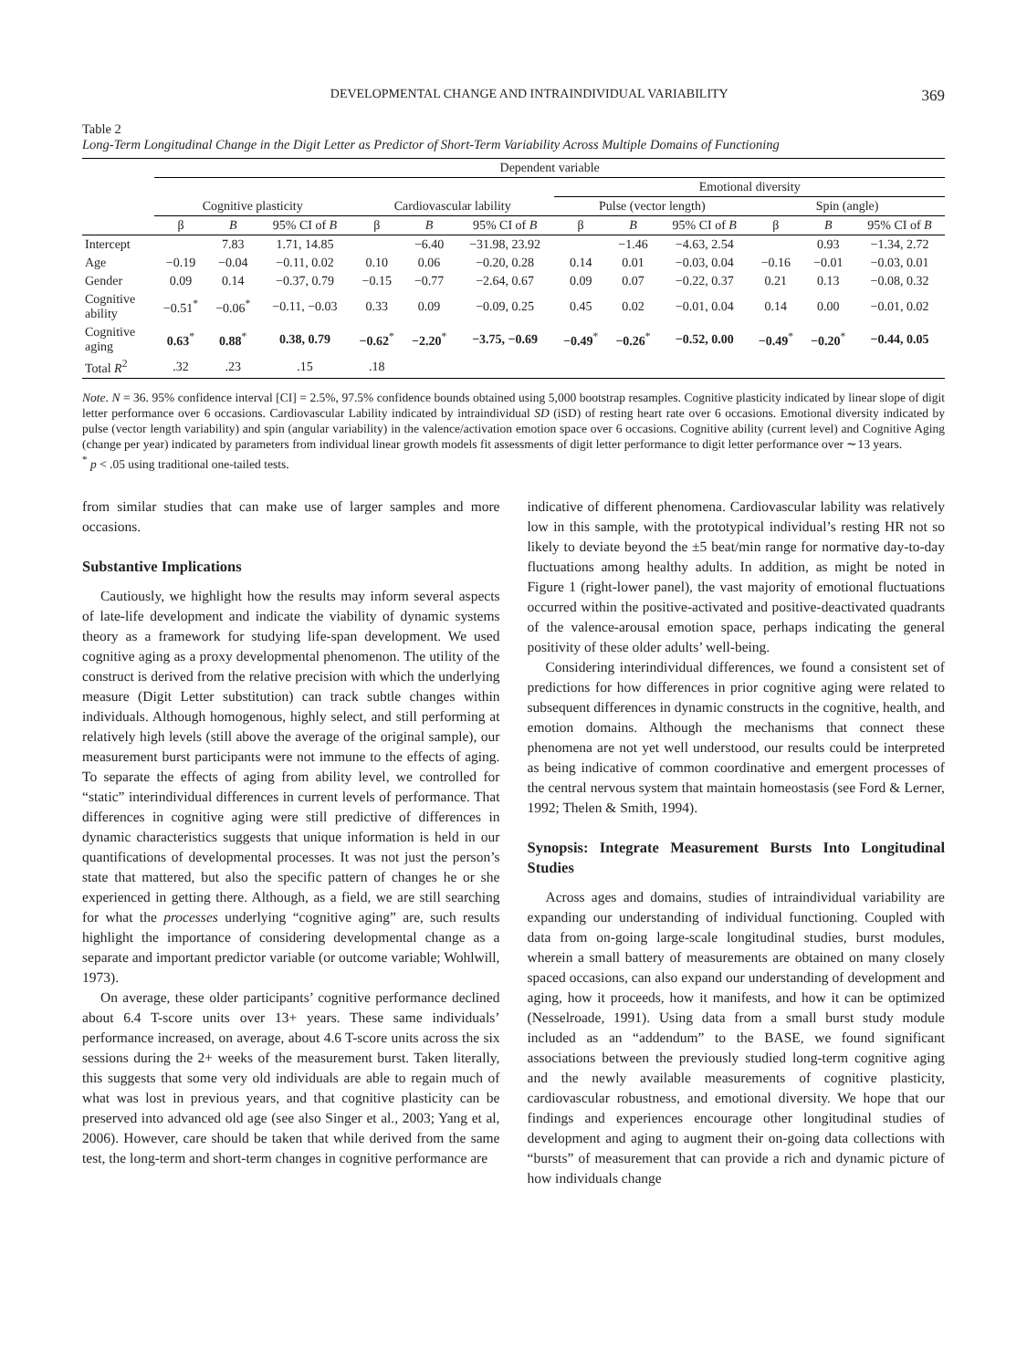DEVELOPMENTAL CHANGE AND INTRAINDIVIDUAL VARIABILITY 369
Table 2
Long-Term Longitudinal Change in the Digit Letter as Predictor of Short-Term Variability Across Multiple Domains of Functioning
| | Dependent variable | | | | | | | | | | | |
| --- | --- | --- | --- | --- | --- | --- | --- | --- | --- | --- | --- | --- |
| | | | | | | | Emotional diversity | | | | | |
| | Cognitive plasticity | | | Cardiovascular lability | | | Pulse (vector length) | | | Spin (angle) | | |
| | β | B | 95% CI of B | β | B | 95% CI of B | β | B | 95% CI of B | β | B | 95% CI of B |
| Intercept | | 7.83 | 1.71, 14.85 | | −6.40 | −31.98, 23.92 | | −1.46 | −4.63, 2.54 | | 0.93 | −1.34, 2.72 |
| Age | −0.19 | −0.04 | −0.11, 0.02 | 0.10 | 0.06 | −0.20, 0.28 | 0.14 | 0.01 | −0.03, 0.04 | −0.16 | −0.01 | −0.03, 0.01 |
| Gender | 0.09 | 0.14 | −0.37, 0.79 | −0.15 | −0.77 | −2.64, 0.67 | 0.09 | 0.07 | −0.22, 0.37 | 0.21 | 0.13 | −0.08, 0.32 |
| Cognitive ability | −0.51<sup>*</sup> | −0.06<sup>*</sup> | −0.11, −0.03 | 0.33 | 0.09 | −0.09, 0.25 | 0.45 | 0.02 | −0.01, 0.04 | 0.14 | 0.00 | −0.01, 0.02 |
| Cognitive aging | 0.63<sup>*</sup> | 0.88<sup>*</sup> | 0.38, 0.79 | −0.62<sup>*</sup> | −2.20<sup>*</sup> | −3.75, −0.69 | −0.49<sup>*</sup> | −0.26<sup>*</sup> | −0.52, 0.00 | −0.49<sup>*</sup> | −0.20<sup>*</sup> | −0.44, 0.05 |
| Total R<sup>2</sup> | .32 | .23 | .15 | .18 | | | | | | | | |
Note. N = 36. 95% confidence interval [CI] = 2.5%, 97.5% confidence bounds obtained using 5,000 bootstrap resamples. Cognitive plasticity indicated by linear slope of digit letter performance over 6 occasions. Cardiovascular Lability indicated by intraindividual SD (iSD) of resting heart rate over 6 occasions. Emotional diversity indicated by pulse (vector length variability) and spin (angular variability) in the valence/activation emotion space over 6 occasions. Cognitive ability (current level) and Cognitive Aging (change per year) indicated by parameters from individual linear growth models fit assessments of digit letter performance to digit letter performance over ∼13 years.
<sup>*</sup> p < .05 using traditional one-tailed tests.
from similar studies that can make use of larger samples and more occasions.
Substantive Implications
Cautiously, we highlight how the results may inform several aspects of late-life development and indicate the viability of dynamic systems theory as a framework for studying life-span development. We used cognitive aging as a proxy developmental phenomenon. The utility of the construct is derived from the relative precision with which the underlying measure (Digit Letter substitution) can track subtle changes within individuals. Although homogenous, highly select, and still performing at relatively high levels (still above the average of the original sample), our measurement burst participants were not immune to the effects of aging. To separate the effects of aging from ability level, we controlled for “static” interindividual differences in current levels of performance. That differences in cognitive aging were still predictive of differences in dynamic characteristics suggests that unique information is held in our quantifications of developmental processes. It was not just the person’s state that mattered, but also the specific pattern of changes he or she experienced in getting there. Although, as a field, we are still searching for what the processes underlying “cognitive aging” are, such results highlight the importance of considering developmental change as a separate and important predictor variable (or outcome variable; Wohlwill, 1973).
On average, these older participants’ cognitive performance declined about 6.4 T-score units over 13+ years. These same individuals’ performance increased, on average, about 4.6 T-score units across the six sessions during the 2+ weeks of the measurement burst. Taken literally, this suggests that some very old individuals are able to regain much of what was lost in previous years, and that cognitive plasticity can be preserved into advanced old age (see also Singer et al., 2003; Yang et al, 2006). However, care should be taken that while derived from the same test, the long-term and short-term changes in cognitive performance are
indicative of different phenomena. Cardiovascular lability was relatively low in this sample, with the prototypical individual’s resting HR not so likely to deviate beyond the ±5 beat/min range for normative day-to-day fluctuations among healthy adults. In addition, as might be noted in Figure 1 (right-lower panel), the vast majority of emotional fluctuations occurred within the positive-activated and positive-deactivated quadrants of the valence-arousal emotion space, perhaps indicating the general positivity of these older adults’ well-being.
Considering interindividual differences, we found a consistent set of predictions for how differences in prior cognitive aging were related to subsequent differences in dynamic constructs in the cognitive, health, and emotion domains. Although the mechanisms that connect these phenomena are not yet well understood, our results could be interpreted as being indicative of common coordinative and emergent processes of the central nervous system that maintain homeostasis (see Ford & Lerner, 1992; Thelen & Smith, 1994).
Synopsis: Integrate Measurement Bursts Into Longitudinal Studies
Across ages and domains, studies of intraindividual variability are expanding our understanding of individual functioning. Coupled with data from on-going large-scale longitudinal studies, burst modules, wherein a small battery of measurements are obtained on many closely spaced occasions, can also expand our understanding of development and aging, how it proceeds, how it manifests, and how it can be optimized (Nesselroade, 1991). Using data from a small burst study module included as an “addendum” to the BASE, we found significant associations between the previously studied long-term cognitive aging and the newly available measurements of cognitive plasticity, cardiovascular robustness, and emotional diversity. We hope that our findings and experiences encourage other longitudinal studies of development and aging to augment their on-going data collections with “bursts” of measurement that can provide a rich and dynamic picture of how individuals change